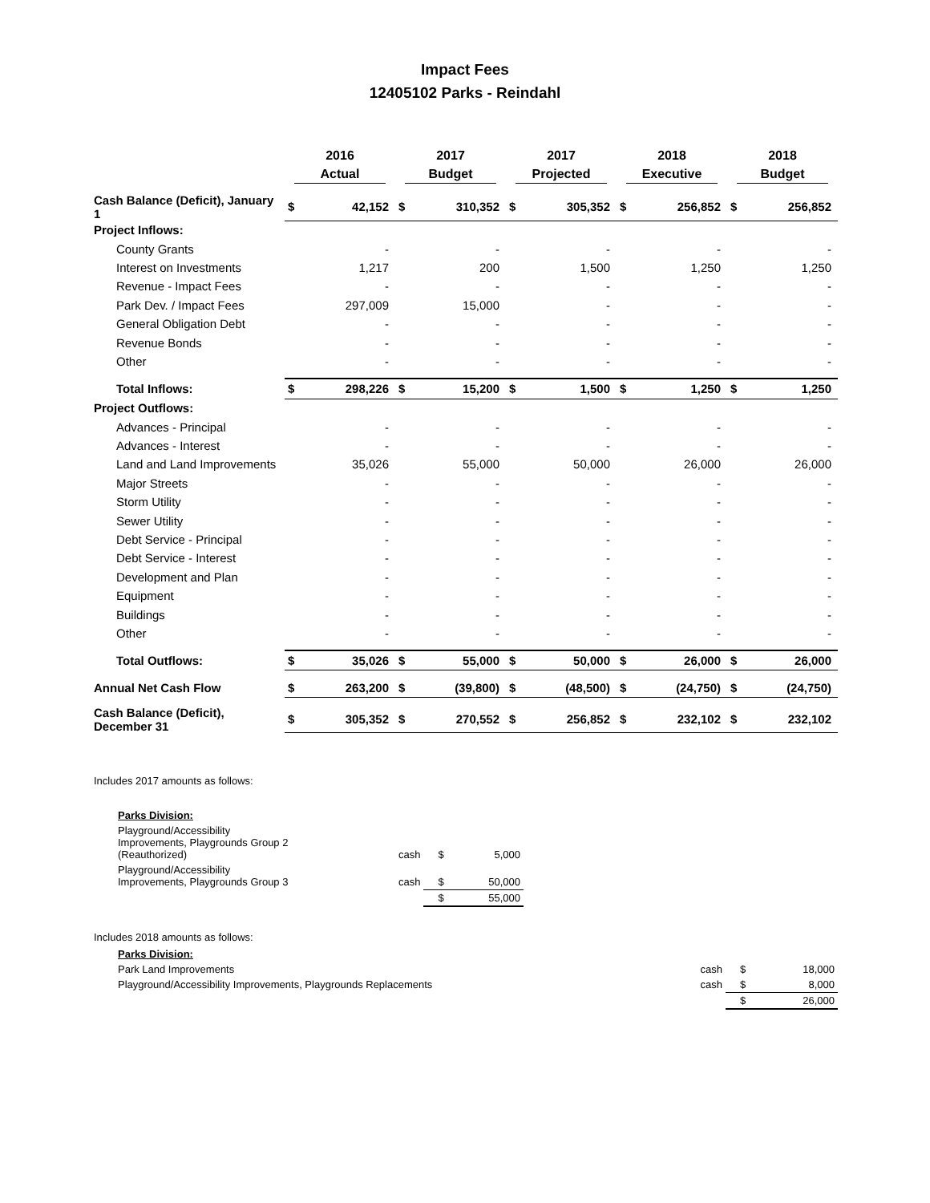Impact Fees
12405102 Parks - Reindahl
| | 2016 Actual | | 2017 Budget | | 2017 Projected | | 2018 Executive | | 2018 Budget | |
| --- | --- | --- | --- | --- | --- | --- | --- | --- | --- | --- |
| Cash Balance (Deficit), January 1 | $ | 42,152 | $ | 310,352 | $ | 305,352 | $ | 256,852 | $ | 256,852 |
| Project Inflows: | | | | | | | | | | |
| County Grants | | - | | - | | - | | - | | - |
| Interest on Investments | | 1,217 | | 200 | | 1,500 | | 1,250 | | 1,250 |
| Revenue - Impact Fees | | - | | - | | - | | - | | - |
| Park Dev. / Impact Fees | | 297,009 | | 15,000 | | - | | - | | - |
| General Obligation Debt | | - | | - | | - | | - | | - |
| Revenue Bonds | | - | | - | | - | | - | | - |
| Other | | - | | - | | - | | - | | - |
| Total Inflows: | $ | 298,226 | $ | 15,200 | $ | 1,500 | $ | 1,250 | $ | 1,250 |
| Project Outflows: | | | | | | | | | | |
| Advances - Principal | | - | | - | | - | | - | | - |
| Advances - Interest | | - | | - | | - | | - | | - |
| Land and Land Improvements | | 35,026 | | 55,000 | | 50,000 | | 26,000 | | 26,000 |
| Major Streets | | - | | - | | - | | - | | - |
| Storm Utility | | - | | - | | - | | - | | - |
| Sewer Utility | | - | | - | | - | | - | | - |
| Debt Service - Principal | | - | | - | | - | | - | | - |
| Debt Service - Interest | | - | | - | | - | | - | | - |
| Development and Plan | | - | | - | | - | | - | | - |
| Equipment | | - | | - | | - | | - | | - |
| Buildings | | - | | - | | - | | - | | - |
| Other | | - | | - | | - | | - | | - |
| Total Outflows: | $ | 35,026 | $ | 55,000 | $ | 50,000 | $ | 26,000 | $ | 26,000 |
| Annual Net Cash Flow | $ | 263,200 | $ | (39,800) | $ | (48,500) | $ | (24,750) | $ | (24,750) |
| Cash Balance (Deficit), December 31 | $ | 305,352 | $ | 270,552 | $ | 256,852 | $ | 232,102 | $ | 232,102 |
Includes 2017 amounts as follows:
| Parks Division: | | | |
| Playground/Accessibility Improvements, Playgrounds Group 2 (Reauthorized) | cash | $ | 5,000 |
| Playground/Accessibility Improvements, Playgrounds Group 3 | cash | $ | 50,000 |
| | | $ | 55,000 |
Includes 2018 amounts as follows:
| Parks Division: | | | |
| Park Land Improvements | cash | $ | 18,000 |
| Playground/Accessibility Improvements, Playgrounds Replacements | cash | $ | 8,000 |
| | | $ | 26,000 |